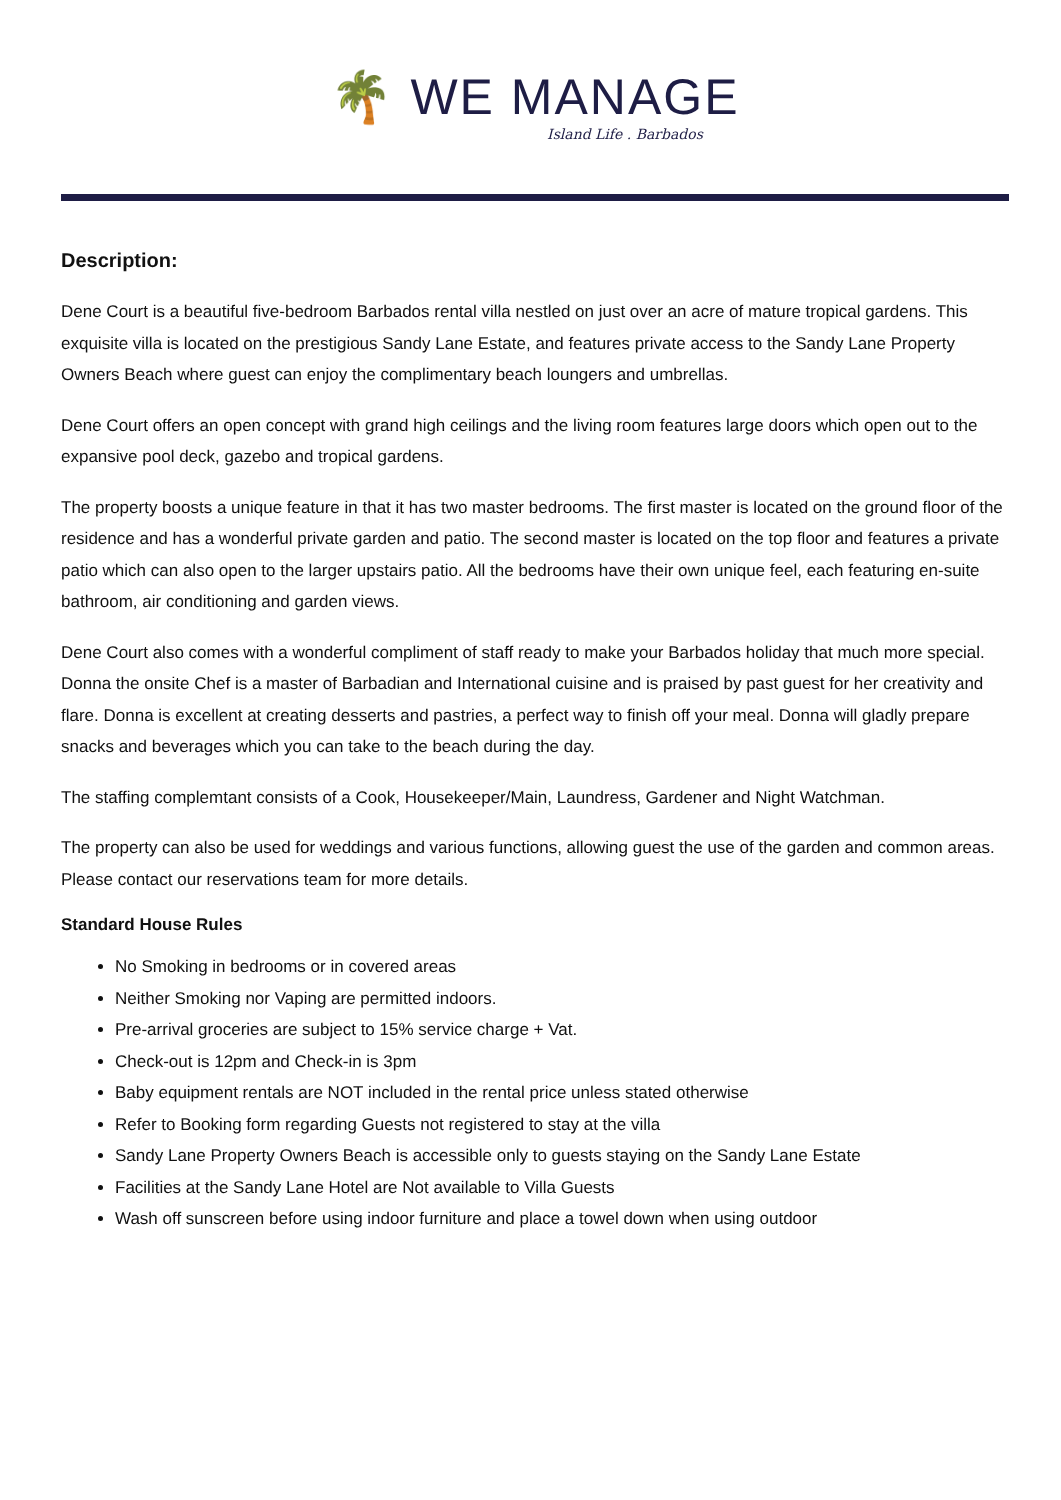🌴 WE MANAGE
Island Life . Barbados
Description:
Dene Court is a beautiful five-bedroom Barbados rental villa nestled on just over an acre of mature tropical gardens. This exquisite villa is located on the prestigious Sandy Lane Estate, and features private access to the Sandy Lane Property Owners Beach where guest can enjoy the complimentary beach loungers and umbrellas.
Dene Court offers an open concept with grand high ceilings and the living room features large doors which open out to the expansive pool deck, gazebo and tropical gardens.
The property boosts a unique feature in that it has two master bedrooms. The first master is located on the ground floor of the residence and has a wonderful private garden and patio. The second master is located on the top floor and features a private patio which can also open to the larger upstairs patio. All the bedrooms have their own unique feel, each featuring en-suite bathroom, air conditioning and garden views.
Dene Court also comes with a wonderful compliment of staff ready to make your Barbados holiday that much more special. Donna the onsite Chef is a master of Barbadian and International cuisine and is praised by past guest for her creativity and flare. Donna is excellent at creating desserts and pastries, a perfect way to finish off your meal. Donna will gladly prepare snacks and beverages which you can take to the beach during the day.
The staffing complemtant consists of a Cook, Housekeeper/Main, Laundress, Gardener and Night Watchman.
The property can also be used for weddings and various functions, allowing guest the use of the garden and common areas. Please contact our reservations team for more details.
Standard House Rules
No Smoking in bedrooms or in covered areas
Neither Smoking nor Vaping are permitted indoors.
Pre-arrival groceries are subject to 15% service charge + Vat.
Check-out is 12pm and Check-in is 3pm
Baby equipment rentals are NOT included in the rental price unless stated otherwise
Refer to Booking form regarding Guests not registered to stay at the villa
Sandy Lane Property Owners Beach is accessible only to guests staying on the Sandy Lane Estate
Facilities at the Sandy Lane Hotel are Not available to Villa Guests
Wash off sunscreen before using indoor furniture and place a towel down when using outdoor